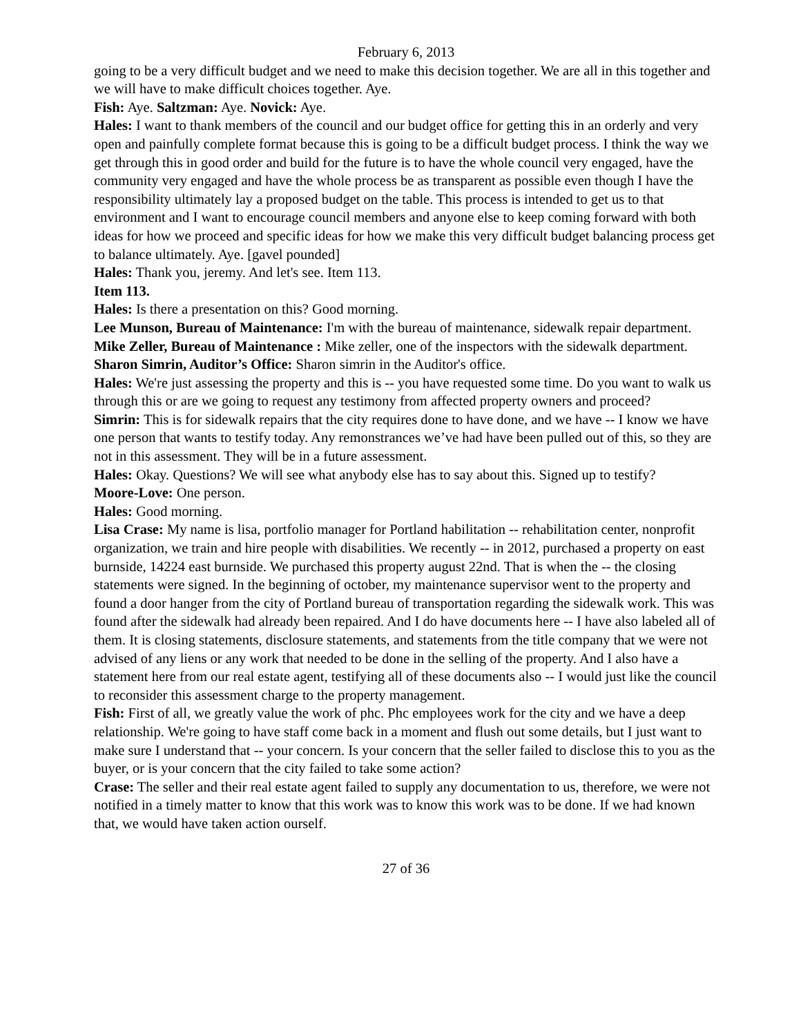February 6, 2013
going to be a very difficult budget and we need to make this decision together. We are all in this together and we will have to make difficult choices together. Aye.
Fish: Aye. Saltzman: Aye. Novick: Aye.
Hales: I want to thank members of the council and our budget office for getting this in an orderly and very open and painfully complete format because this is going to be a difficult budget process. I think the way we get through this in good order and build for the future is to have the whole council very engaged, have the community very engaged and have the whole process be as transparent as possible even though I have the responsibility ultimately lay a proposed budget on the table. This process is intended to get us to that environment and I want to encourage council members and anyone else to keep coming forward with both ideas for how we proceed and specific ideas for how we make this very difficult budget balancing process get to balance ultimately. Aye. [gavel pounded]
Hales: Thank you, jeremy. And let's see. Item 113.
Item 113.
Hales: Is there a presentation on this? Good morning.
Lee Munson, Bureau of Maintenance: I'm with the bureau of maintenance, sidewalk repair department.
Mike Zeller, Bureau of Maintenance : Mike zeller, one of the inspectors with the sidewalk department.
Sharon Simrin, Auditor’s Office: Sharon simrin in the Auditor's office.
Hales: We're just assessing the property and this is -- you have requested some time. Do you want to walk us through this or are we going to request any testimony from affected property owners and proceed?
Simrin: This is for sidewalk repairs that the city requires done to have done, and we have -- I know we have one person that wants to testify today. Any remonstrances we’ve had have been pulled out of this, so they are not in this assessment. They will be in a future assessment.
Hales: Okay. Questions? We will see what anybody else has to say about this. Signed up to testify?
Moore-Love: One person.
Hales: Good morning.
Lisa Crase: My name is lisa, portfolio manager for Portland habilitation -- rehabilitation center, nonprofit organization, we train and hire people with disabilities. We recently -- in 2012, purchased a property on east burnside, 14224 east burnside. We purchased this property august 22nd. That is when the -- the closing statements were signed. In the beginning of october, my maintenance supervisor went to the property and found a door hanger from the city of Portland bureau of transportation regarding the sidewalk work. This was found after the sidewalk had already been repaired. And I do have documents here -- I have also labeled all of them. It is closing statements, disclosure statements, and statements from the title company that we were not advised of any liens or any work that needed to be done in the selling of the property. And I also have a statement here from our real estate agent, testifying all of these documents also -- I would just like the council to reconsider this assessment charge to the property management.
Fish: First of all, we greatly value the work of phc. Phc employees work for the city and we have a deep relationship. We're going to have staff come back in a moment and flush out some details, but I just want to make sure I understand that -- your concern. Is your concern that the seller failed to disclose this to you as the buyer, or is your concern that the city failed to take some action?
Crase: The seller and their real estate agent failed to supply any documentation to us, therefore, we were not notified in a timely matter to know that this work was to know this work was to be done. If we had known that, we would have taken action ourself.
27 of 36